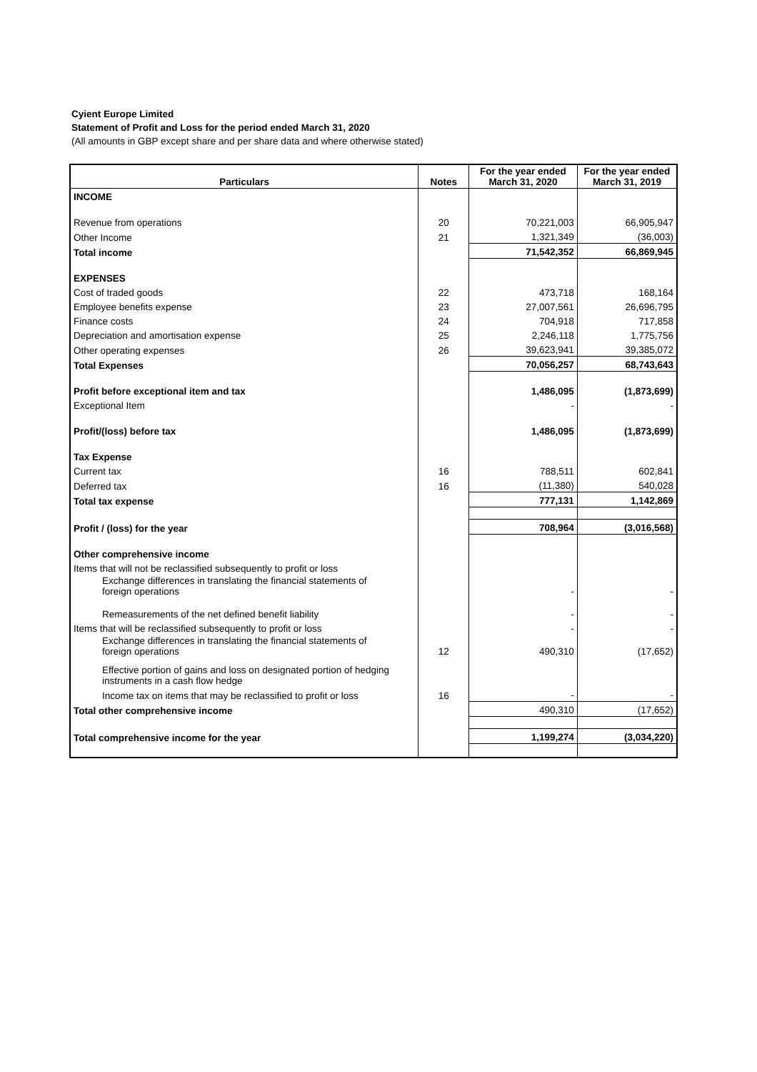Cyient Europe Limited
Statement of Profit and Loss for the period ended March 31, 2020
(All amounts in GBP except share and per share data and where otherwise stated)
| Particulars | Notes | For the year ended March 31, 2020 | For the year ended March 31, 2019 |
| --- | --- | --- | --- |
| INCOME | | | |
| Revenue from operations | 20 | 70,221,003 | 66,905,947 |
| Other Income | 21 | 1,321,349 | (36,003) |
| Total income | | 71,542,352 | 66,869,945 |
| EXPENSES | | | |
| Cost of traded goods | 22 | 473,718 | 168,164 |
| Employee benefits expense | 23 | 27,007,561 | 26,696,795 |
| Finance costs | 24 | 704,918 | 717,858 |
| Depreciation and amortisation expense | 25 | 2,246,118 | 1,775,756 |
| Other operating expenses | 26 | 39,623,941 | 39,385,072 |
| Total Expenses | | 70,056,257 | 68,743,643 |
| Profit before exceptional item and tax | | 1,486,095 | (1,873,699) |
| Exceptional Item | | - | - |
| Profit/(loss) before tax | | 1,486,095 | (1,873,699) |
| Tax Expense | | | |
| Current tax | 16 | 788,511 | 602,841 |
| Deferred tax | 16 | (11,380) | 540,028 |
| Total tax expense | | 777,131 | 1,142,869 |
| Profit / (loss) for the year | | 708,964 | (3,016,568) |
| Other comprehensive income | | | |
| Items that will not be reclassified subsequently to profit or loss | | | |
| Exchange differences in translating the financial statements of foreign operations | | - | - |
| Remeasurements of the net defined benefit liability | | - | - |
| Items that will be reclassified subsequently to profit or loss | | - | - |
| Exchange differences in translating the financial statements of foreign operations | 12 | 490,310 | (17,652) |
| Effective portion of gains and loss on designated portion of hedging instruments in a cash flow hedge | | | |
| Income tax on items that may be reclassified to profit or loss | 16 | - | - |
| Total other comprehensive income | | 490,310 | (17,652) |
| Total comprehensive income for the year | | 1,199,274 | (3,034,220) |